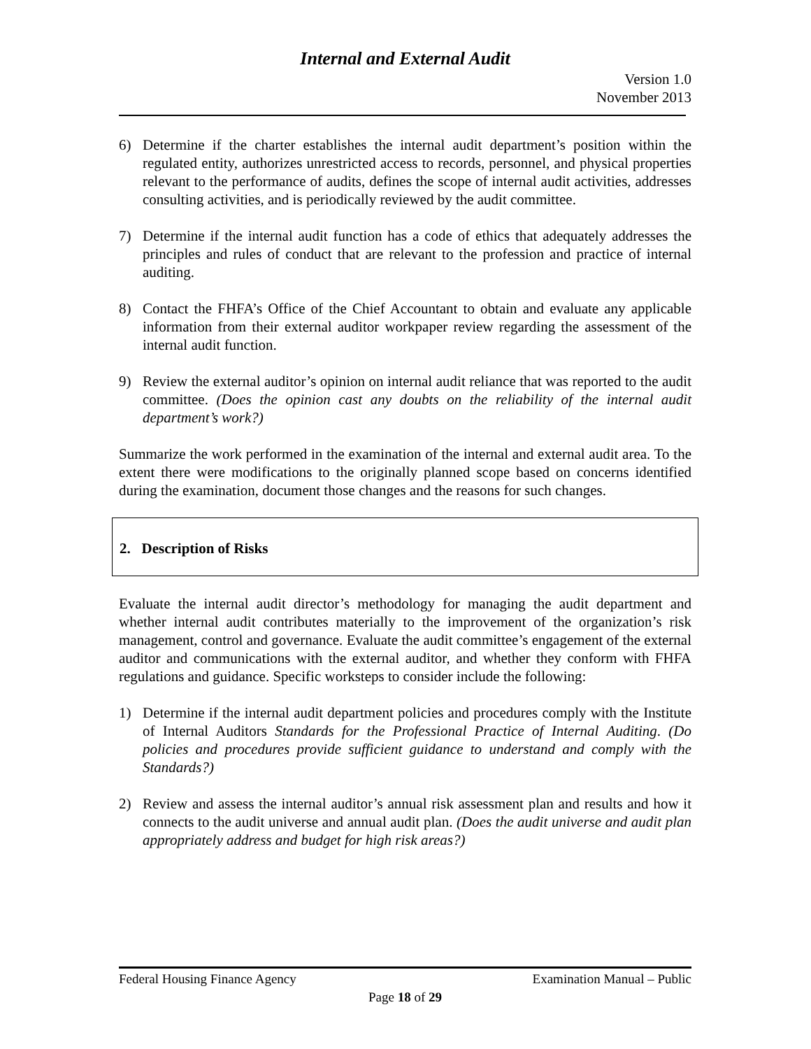Internal and External Audit
Version 1.0
November 2013
6) Determine if the charter establishes the internal audit department’s position within the regulated entity, authorizes unrestricted access to records, personnel, and physical properties relevant to the performance of audits, defines the scope of internal audit activities, addresses consulting activities, and is periodically reviewed by the audit committee.
7) Determine if the internal audit function has a code of ethics that adequately addresses the principles and rules of conduct that are relevant to the profession and practice of internal auditing.
8) Contact the FHFA’s Office of the Chief Accountant to obtain and evaluate any applicable information from their external auditor workpaper review regarding the assessment of the internal audit function.
9) Review the external auditor’s opinion on internal audit reliance that was reported to the audit committee. (Does the opinion cast any doubts on the reliability of the internal audit department’s work?)
Summarize the work performed in the examination of the internal and external audit area. To the extent there were modifications to the originally planned scope based on concerns identified during the examination, document those changes and the reasons for such changes.
2. Description of Risks
Evaluate the internal audit director’s methodology for managing the audit department and whether internal audit contributes materially to the improvement of the organization’s risk management, control and governance. Evaluate the audit committee’s engagement of the external auditor and communications with the external auditor, and whether they conform with FHFA regulations and guidance. Specific worksteps to consider include the following:
1) Determine if the internal audit department policies and procedures comply with the Institute of Internal Auditors Standards for the Professional Practice of Internal Auditing. (Do policies and procedures provide sufficient guidance to understand and comply with the Standards?)
2) Review and assess the internal auditor’s annual risk assessment plan and results and how it connects to the audit universe and annual audit plan. (Does the audit universe and audit plan appropriately address and budget for high risk areas?)
Federal Housing Finance Agency Examination Manual – Public
Page 18 of 29